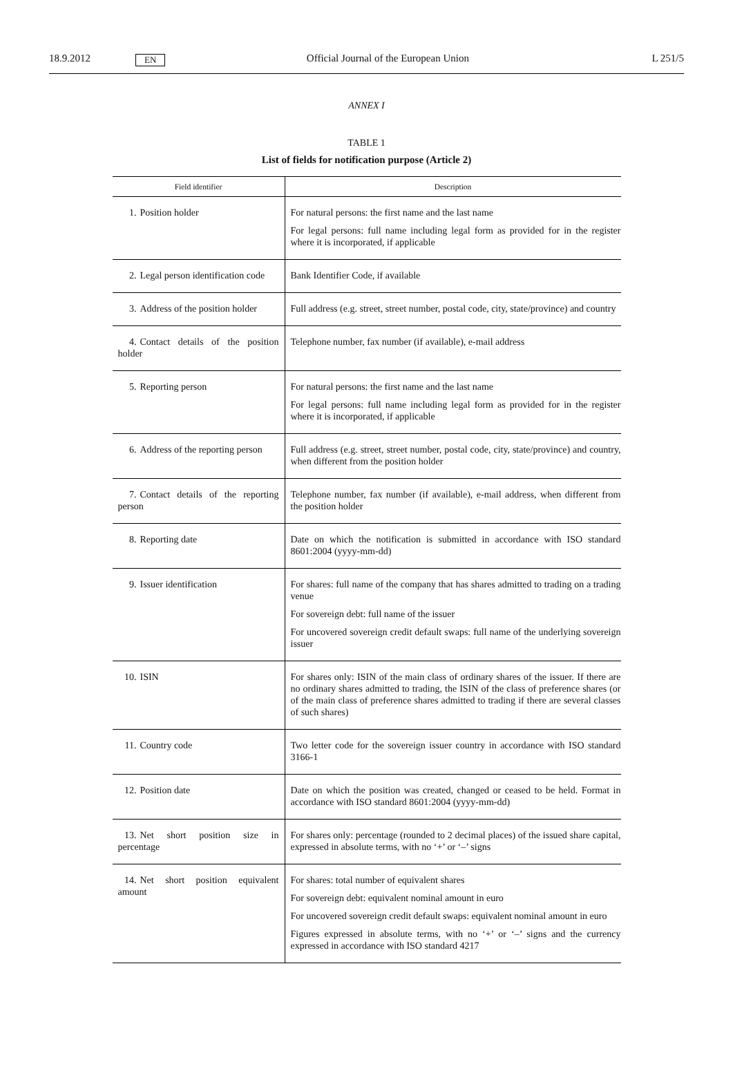18.9.2012 EN Official Journal of the European Union L 251/5
ANNEX I
TABLE 1
List of fields for notification purpose (Article 2)
| Field identifier | Description |
| --- | --- |
| 1. Position holder | For natural persons: the first name and the last name For legal persons: full name including legal form as provided for in the register where it is incorporated, if applicable |
| 2. Legal person identification code | Bank Identifier Code, if available |
| 3. Address of the position holder | Full address (e.g. street, street number, postal code, city, state/province) and country |
| 4. Contact details of the position holder | Telephone number, fax number (if available), e-mail address |
| 5. Reporting person | For natural persons: the first name and the last name For legal persons: full name including legal form as provided for in the register where it is incorporated, if applicable |
| 6. Address of the reporting person | Full address (e.g. street, street number, postal code, city, state/province) and country, when different from the position holder |
| 7. Contact details of the reporting person | Telephone number, fax number (if available), e-mail address, when different from the position holder |
| 8. Reporting date | Date on which the notification is submitted in accordance with ISO standard 8601:2004 (yyyy-mm-dd) |
| 9. Issuer identification | For shares: full name of the company that has shares admitted to trading on a trading venue For sovereign debt: full name of the issuer For uncovered sovereign credit default swaps: full name of the underlying sovereign issuer |
| 10. ISIN | For shares only: ISIN of the main class of ordinary shares of the issuer. If there are no ordinary shares admitted to trading, the ISIN of the class of preference shares (or of the main class of preference shares admitted to trading if there are several classes of such shares) |
| 11. Country code | Two letter code for the sovereign issuer country in accordance with ISO standard 3166-1 |
| 12. Position date | Date on which the position was created, changed or ceased to be held. Format in accordance with ISO standard 8601:2004 (yyyy-mm-dd) |
| 13. Net short position size in percentage | For shares only: percentage (rounded to 2 decimal places) of the issued share capital, expressed in absolute terms, with no ‘+’ or ‘–’ signs |
| 14. Net short position equivalent amount | For shares: total number of equivalent shares For sovereign debt: equivalent nominal amount in euro For uncovered sovereign credit default swaps: equivalent nominal amount in euro Figures expressed in absolute terms, with no ‘+’ or ‘–’ signs and the currency expressed in accordance with ISO standard 4217 |